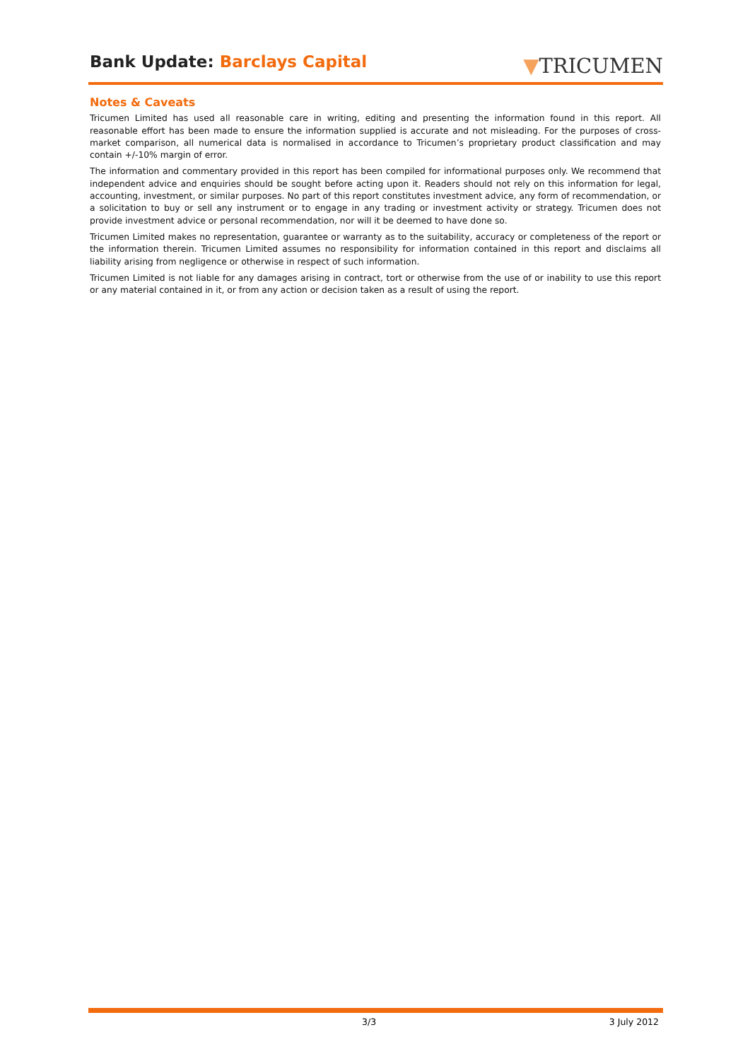Bank Update: Barclays Capital ▼TRICUMEN
Notes & Caveats
Tricumen Limited has used all reasonable care in writing, editing and presenting the information found in this report. All reasonable effort has been made to ensure the information supplied is accurate and not misleading. For the purposes of cross-market comparison, all numerical data is normalised in accordance to Tricumen’s proprietary product classification and may contain +/-10% margin of error.
The information and commentary provided in this report has been compiled for informational purposes only. We recommend that independent advice and enquiries should be sought before acting upon it. Readers should not rely on this information for legal, accounting, investment, or similar purposes. No part of this report constitutes investment advice, any form of recommendation, or a solicitation to buy or sell any instrument or to engage in any trading or investment activity or strategy. Tricumen does not provide investment advice or personal recommendation, nor will it be deemed to have done so.
Tricumen Limited makes no representation, guarantee or warranty as to the suitability, accuracy or completeness of the report or the information therein. Tricumen Limited assumes no responsibility for information contained in this report and disclaims all liability arising from negligence or otherwise in respect of such information.
Tricumen Limited is not liable for any damages arising in contract, tort or otherwise from the use of or inability to use this report or any material contained in it, or from any action or decision taken as a result of using the report.
3/3 3 July 2012